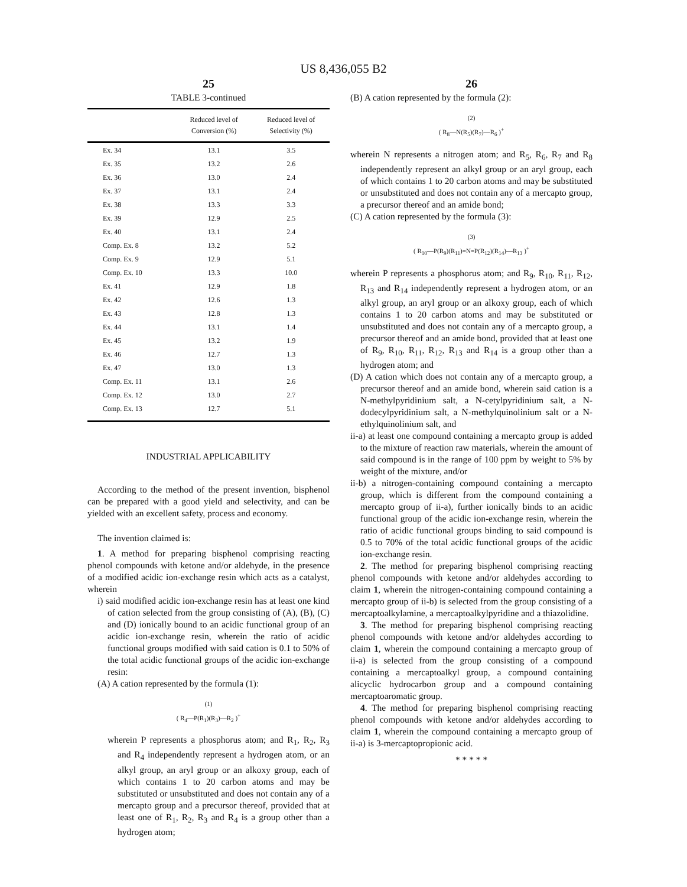US 8,436,055 B2
25
TABLE 3-continued
| | Reduced level of Conversion (%) | Reduced level of Selectivity (%) |
| --- | --- | --- |
| Ex. 34 | 13.1 | 3.5 |
| Ex. 35 | 13.2 | 2.6 |
| Ex. 36 | 13.0 | 2.4 |
| Ex. 37 | 13.1 | 2.4 |
| Ex. 38 | 13.3 | 3.3 |
| Ex. 39 | 12.9 | 2.5 |
| Ex. 40 | 13.1 | 2.4 |
| Comp. Ex. 8 | 13.2 | 5.2 |
| Comp. Ex. 9 | 12.9 | 5.1 |
| Comp. Ex. 10 | 13.3 | 10.0 |
| Ex. 41 | 12.9 | 1.8 |
| Ex. 42 | 12.6 | 1.3 |
| Ex. 43 | 12.8 | 1.3 |
| Ex. 44 | 13.1 | 1.4 |
| Ex. 45 | 13.2 | 1.9 |
| Ex. 46 | 12.7 | 1.3 |
| Ex. 47 | 13.0 | 1.3 |
| Comp. Ex. 11 | 13.1 | 2.6 |
| Comp. Ex. 12 | 13.0 | 2.7 |
| Comp. Ex. 13 | 12.7 | 5.1 |
INDUSTRIAL APPLICABILITY
According to the method of the present invention, bisphenol can be prepared with a good yield and selectivity, and can be yielded with an excellent safety, process and economy.
The invention claimed is:
1. A method for preparing bisphenol comprising reacting phenol compounds with ketone and/or aldehyde, in the presence of a modified acidic ion-exchange resin which acts as a catalyst, wherein
i) said modified acidic ion-exchange resin has at least one kind of cation selected from the group consisting of (A), (B), (C) and (D) ionically bound to an acidic functional group of an acidic ion-exchange resin, wherein the ratio of acidic functional groups modified with said cation is 0.1 to 50% of the total acidic functional groups of the acidic ion-exchange resin:
(A) A cation represented by the formula (1):
(1)
( R<sub>4</sub>—P(R<sub>1</sub>)(R<sub>3</sub>)—R<sub>2</sub> )<sup>+</sup>
wherein P represents a phosphorus atom; and R<sub>1</sub>, R<sub>2</sub>, R<sub>3</sub> and R<sub>4</sub> independently represent a hydrogen atom, or an alkyl group, an aryl group or an alkoxy group, each of which contains 1 to 20 carbon atoms and may be substituted or unsubstituted and does not contain any of a mercapto group and a precursor thereof, provided that at least one of R<sub>1</sub>, R<sub>2</sub>, R<sub>3</sub> and R<sub>4</sub> is a group other than a hydrogen atom;
26
(B) A cation represented by the formula (2):
(2)
( R<sub>8</sub>—N(R<sub>5</sub>)(R<sub>7</sub>)—R<sub>6</sub> )<sup>+</sup>
wherein N represents a nitrogen atom; and R<sub>5</sub>, R<sub>6</sub>, R<sub>7</sub> and R<sub>8</sub> independently represent an alkyl group or an aryl group, each of which contains 1 to 20 carbon atoms and may be substituted or unsubstituted and does not contain any of a mercapto group, a precursor thereof and an amide bond;
(C) A cation represented by the formula (3):
(3)
( R<sub>10</sub>—P(R<sub>9</sub>)(R<sub>11</sub>)=N=P(R<sub>12</sub>)(R<sub>14</sub>)—R<sub>13</sub> )<sup>+</sup>
wherein P represents a phosphorus atom; and R<sub>9</sub>, R<sub>10</sub>, R<sub>11</sub>, R<sub>12</sub>, R<sub>13</sub> and R<sub>14</sub> independently represent a hydrogen atom, or an alkyl group, an aryl group or an alkoxy group, each of which contains 1 to 20 carbon atoms and may be substituted or unsubstituted and does not contain any of a mercapto group, a precursor thereof and an amide bond, provided that at least one of R<sub>9</sub>, R<sub>10</sub>, R<sub>11</sub>, R<sub>12</sub>, R<sub>13</sub> and R<sub>14</sub> is a group other than a hydrogen atom; and
(D) A cation which does not contain any of a mercapto group, a precursor thereof and an amide bond, wherein said cation is a N-methylpyridinium salt, a N-cetylpyridinium salt, a N-dodecylpyridinium salt, a N-methylquinolinium salt or a N-ethylquinolinium salt, and
ii-a) at least one compound containing a mercapto group is added to the mixture of reaction raw materials, wherein the amount of said compound is in the range of 100 ppm by weight to 5% by weight of the mixture, and/or
ii-b) a nitrogen-containing compound containing a mercapto group, which is different from the compound containing a mercapto group of ii-a), further ionically binds to an acidic functional group of the acidic ion-exchange resin, wherein the ratio of acidic functional groups binding to said compound is 0.5 to 70% of the total acidic functional groups of the acidic ion-exchange resin.
2. The method for preparing bisphenol comprising reacting phenol compounds with ketone and/or aldehydes according to claim 1, wherein the nitrogen-containing compound containing a mercapto group of ii-b) is selected from the group consisting of a mercaptoalkylamine, a mercaptoalkylpyridine and a thiazolidine.
3. The method for preparing bisphenol comprising reacting phenol compounds with ketone and/or aldehydes according to claim 1, wherein the compound containing a mercapto group of ii-a) is selected from the group consisting of a compound containing a mercaptoalkyl group, a compound containing alicyclic hydrocarbon group and a compound containing mercaptoaromatic group.
4. The method for preparing bisphenol comprising reacting phenol compounds with ketone and/or aldehydes according to claim 1, wherein the compound containing a mercapto group of ii-a) is 3-mercaptopropionic acid.
* * * * *